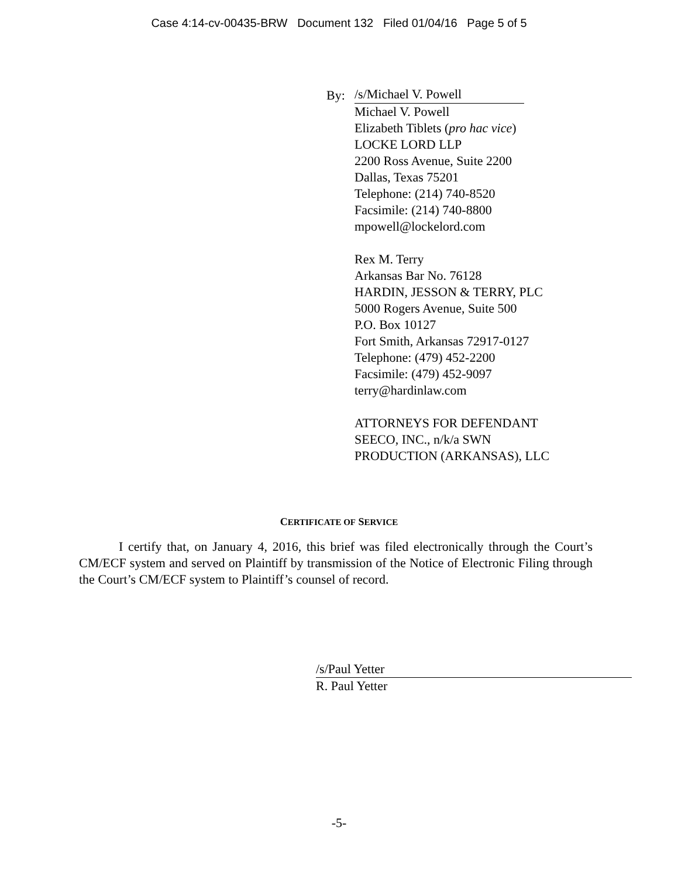Case 4:14-cv-00435-BRW Document 132 Filed 01/04/16 Page 5 of 5
By: /s/Michael V. Powell
Michael V. Powell
Elizabeth Tiblets (pro hac vice)
LOCKE LORD LLP
2200 Ross Avenue, Suite 2200
Dallas, Texas 75201
Telephone: (214) 740-8520
Facsimile: (214) 740-8800
mpowell@lockelord.com
Rex M. Terry
Arkansas Bar No. 76128
HARDIN, JESSON & TERRY, PLC
5000 Rogers Avenue, Suite 500
P.O. Box 10127
Fort Smith, Arkansas 72917-0127
Telephone: (479) 452-2200
Facsimile: (479) 452-9097
terry@hardinlaw.com
ATTORNEYS FOR DEFENDANT
SEECO, INC., n/k/a SWN
PRODUCTION (ARKANSAS), LLC
CERTIFICATE OF SERVICE
I certify that, on January 4, 2016, this brief was filed electronically through the Court’s CM/ECF system and served on Plaintiff by transmission of the Notice of Electronic Filing through the Court’s CM/ECF system to Plaintiff’s counsel of record.
/s/Paul Yetter
R. Paul Yetter
-5-